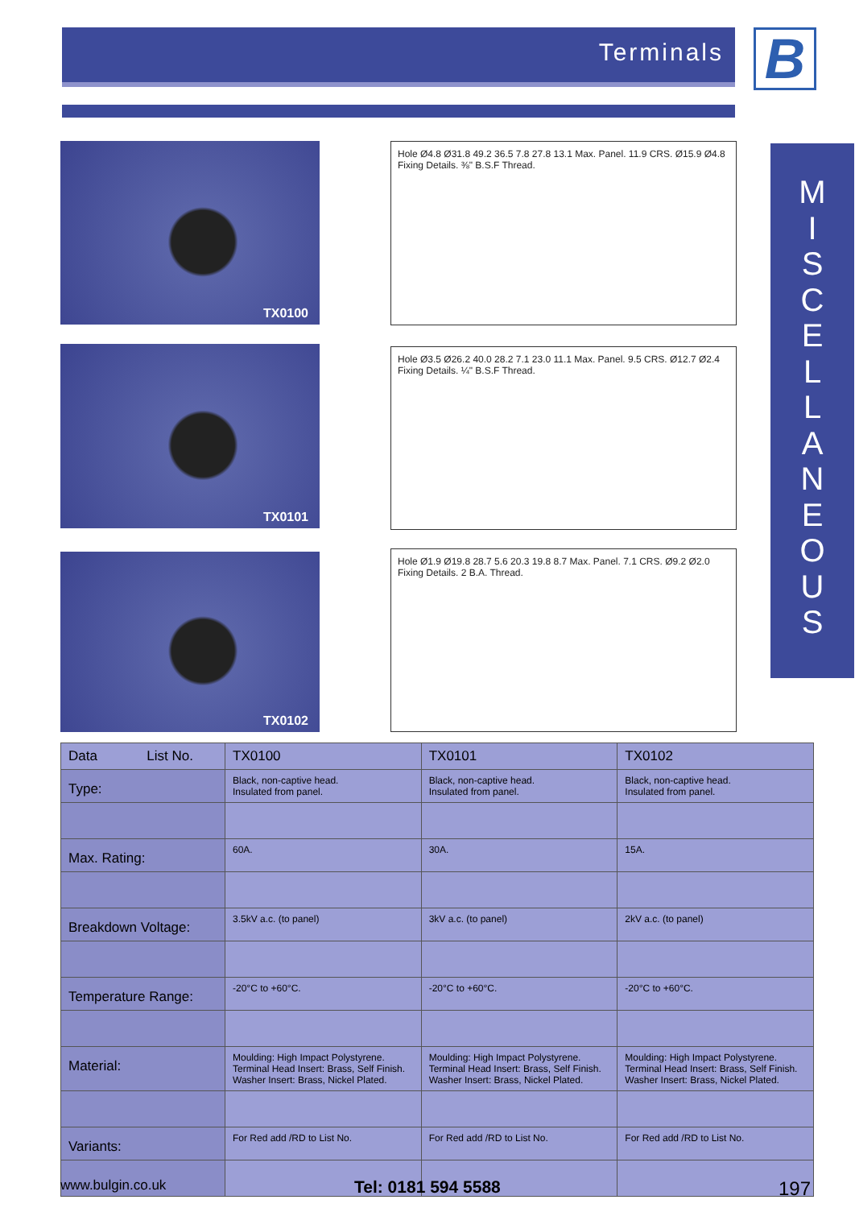Terminals B
M
I
S
C
E
L
L
A
N
E
O
U
S
TX0100
TX0101
TX0102
Hole Ø4.8 Ø31.8 49.2 36.5 7.8 27.8 13.1 Max. Panel. 11.9 CRS. Ø15.9 Ø4.8 Fixing Details. ⅜" B.S.F Thread.
Hole Ø3.5 Ø26.2 40.0 28.2 7.1 23.0 11.1 Max. Panel. 9.5 CRS. Ø12.7 Ø2.4 Fixing Details. ¼" B.S.F Thread.
Hole Ø1.9 Ø19.8 28.7 5.6 20.3 19.8 8.7 Max. Panel. 7.1 CRS. Ø9.2 Ø2.0 Fixing Details. 2 B.A. Thread.
| Data List No. | TX0100 | TX0101 | TX0102 |
| --- | --- | --- | --- |
| Type: | Black, non-captive head. Insulated from panel. | Black, non-captive head. Insulated from panel. | Black, non-captive head. Insulated from panel. |
| Max. Rating: | 60A. | 30A. | 15A. |
| Breakdown Voltage: | 3.5kV a.c. (to panel) | 3kV a.c. (to panel) | 2kV a.c. (to panel) |
| Temperature Range: | -20°C to +60°C. | -20°C to +60°C. | -20°C to +60°C. |
| Material: | Moulding: High Impact Polystyrene. Terminal Head Insert: Brass, Self Finish. Washer Insert: Brass, Nickel Plated. | Moulding: High Impact Polystyrene. Terminal Head Insert: Brass, Self Finish. Washer Insert: Brass, Nickel Plated. | Moulding: High Impact Polystyrene. Terminal Head Insert: Brass, Self Finish. Washer Insert: Brass, Nickel Plated. |
| Variants: | For Red add /RD to List No. | For Red add /RD to List No. | For Red add /RD to List No. |
www.bulgin.co.uk Tel: 0181 594 5588 197